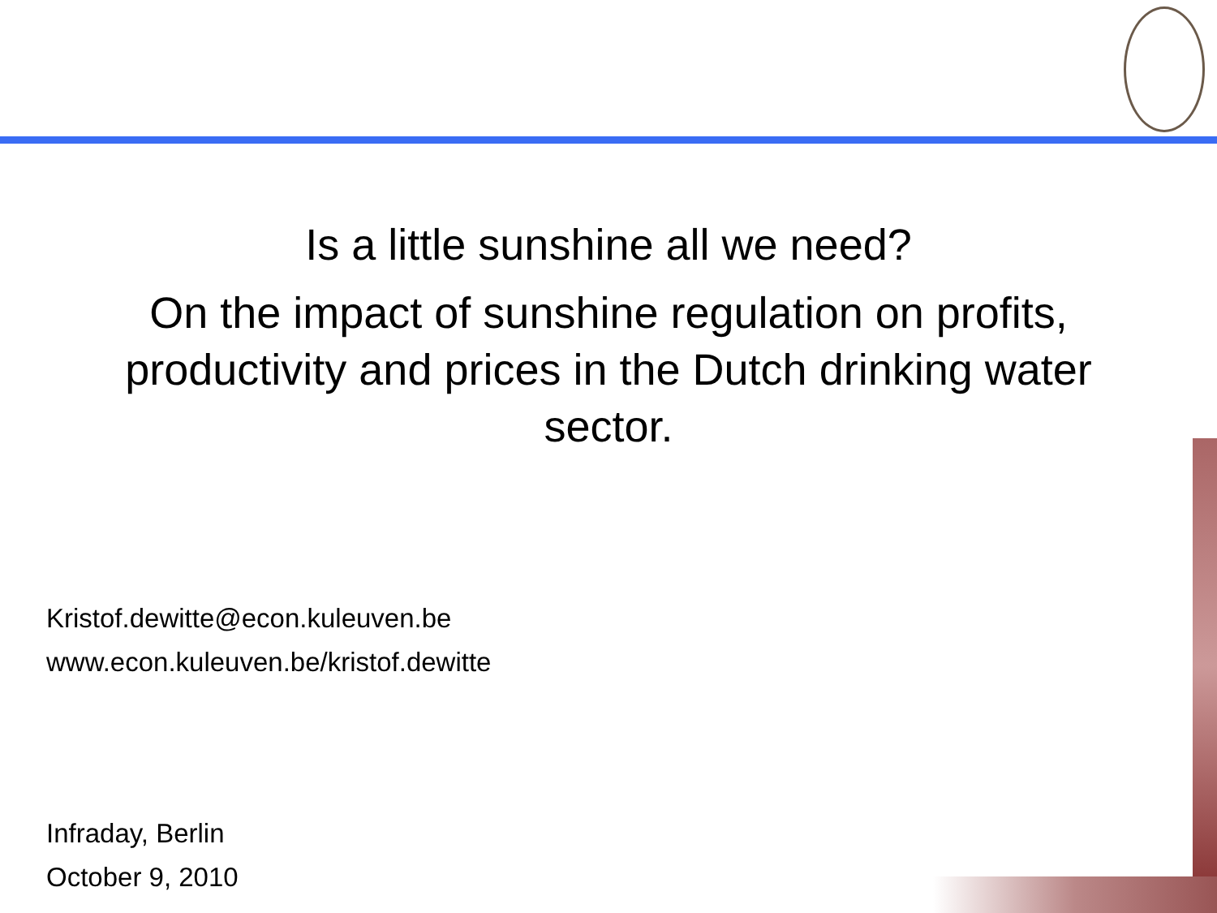Is a little sunshine all we need?
On the impact of sunshine regulation on profits, productivity and prices in the Dutch drinking water sector.
Kristof.dewitte@econ.kuleuven.be
www.econ.kuleuven.be/kristof.dewitte
Infraday, Berlin
October 9, 2010